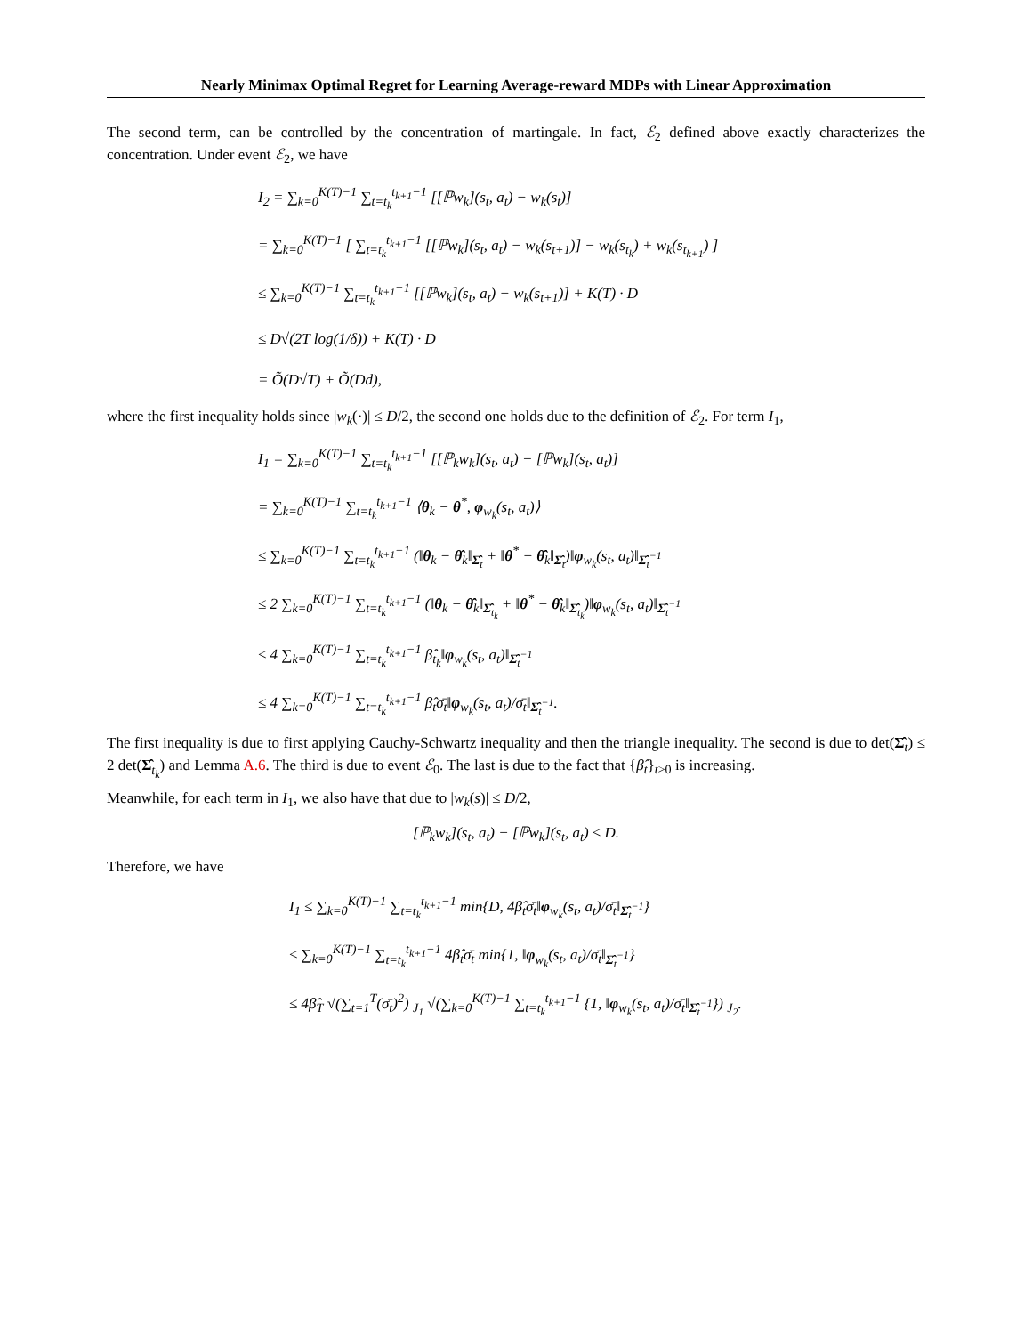Nearly Minimax Optimal Regret for Learning Average-reward MDPs with Linear Approximation
The second term, can be controlled by the concentration of martingale. In fact, ℰ<sub>2</sub> defined above exactly characterizes the concentration. Under event ℰ<sub>2</sub>, we have
I<sub>2</sub> = ∑<sub>k=0</sub><sup>K(T)−1</sup> ∑<sub>t=t<sub>k</sub></sub><sup>t<sub>k+1</sub>−1</sup> [[ℙw<sub>k</sub>](s<sub>t</sub>, a<sub>t</sub>) − w<sub>k</sub>(s<sub>t</sub>)]
= ∑<sub>k=0</sub><sup>K(T)−1</sup> [ ∑<sub>t=t<sub>k</sub></sub><sup>t<sub>k+1</sub>−1</sup> [[ℙw<sub>k</sub>](s<sub>t</sub>, a<sub>t</sub>) − w<sub>k</sub>(s<sub>t+1</sub>)] − w<sub>k</sub>(s<sub>t<sub>k</sub></sub>) + w<sub>k</sub>(s<sub>t<sub>k+1</sub></sub>) ]
≤ ∑<sub>k=0</sub><sup>K(T)−1</sup> ∑<sub>t=t<sub>k</sub></sub><sup>t<sub>k+1</sub>−1</sup> [[ℙw<sub>k</sub>](s<sub>t</sub>, a<sub>t</sub>) − w<sub>k</sub>(s<sub>t+1</sub>)] + K(T) · D
≤ D√(2T log(1/δ)) + K(T) · D
= Õ(D√T) + Õ(Dd),
where the first inequality holds since |w<sub>k</sub>(·)| ≤ D/2, the second one holds due to the definition of ℰ<sub>2</sub>. For term I<sub>1</sub>,
I<sub>1</sub> = ∑<sub>k=0</sub><sup>K(T)−1</sup> ∑<sub>t=t<sub>k</sub></sub><sup>t<sub>k+1</sub>−1</sup> [[ℙ<sub>k</sub>w<sub>k</sub>](s<sub>t</sub>, a<sub>t</sub>) − [ℙw<sub>k</sub>](s<sub>t</sub>, a<sub>t</sub>)]
= ∑<sub>k=0</sub><sup>K(T)−1</sup> ∑<sub>t=t<sub>k</sub></sub><sup>t<sub>k+1</sub>−1</sup> ⟨θ<sub>k</sub> − θ<sup>*</sup>, φ<sub>w<sub>k</sub></sub>(s<sub>t</sub>, a<sub>t</sub>)⟩
≤ ∑<sub>k=0</sub><sup>K(T)−1</sup> ∑<sub>t=t<sub>k</sub></sub><sup>t<sub>k+1</sub>−1</sup> (‖θ<sub>k</sub> − θ̂<sub>k</sub>‖<sub>Σ̂<sub>t</sub></sub> + ‖θ<sup>*</sup> − θ̂<sub>k</sub>‖<sub>Σ̂<sub>t</sub></sub>)‖φ<sub>w<sub>k</sub></sub>(s<sub>t</sub>, a<sub>t</sub>)‖<sub>Σ̂<sub>t</sub><sup>−1</sup></sub>
≤ 2 ∑<sub>k=0</sub><sup>K(T)−1</sup> ∑<sub>t=t<sub>k</sub></sub><sup>t<sub>k+1</sub>−1</sup> (‖θ<sub>k</sub> − θ̂<sub>k</sub>‖<sub>Σ̂<sub>t<sub>k</sub></sub></sub> + ‖θ<sup>*</sup> − θ̂<sub>k</sub>‖<sub>Σ̂<sub>t<sub>k</sub></sub></sub>)‖φ<sub>w<sub>k</sub></sub>(s<sub>t</sub>, a<sub>t</sub>)‖<sub>Σ̂<sub>t</sub><sup>−1</sup></sub>
≤ 4 ∑<sub>k=0</sub><sup>K(T)−1</sup> ∑<sub>t=t<sub>k</sub></sub><sup>t<sub>k+1</sub>−1</sup> β̂<sub>t<sub>k</sub></sub>‖φ<sub>w<sub>k</sub></sub>(s<sub>t</sub>, a<sub>t</sub>)‖<sub>Σ̂<sub>t</sub><sup>−1</sup></sub>
≤ 4 ∑<sub>k=0</sub><sup>K(T)−1</sup> ∑<sub>t=t<sub>k</sub></sub><sup>t<sub>k+1</sub>−1</sup> β̂<sub>t</sub>σ̄<sub>t</sub>‖φ<sub>w<sub>k</sub></sub>(s<sub>t</sub>, a<sub>t</sub>)/σ̄<sub>t</sub>‖<sub>Σ̂<sub>t</sub><sup>−1</sup></sub>.
The first inequality is due to first applying Cauchy-Schwartz inequality and then the triangle inequality. The second is due to det(Σ̂<sub>t</sub>) ≤ 2 det(Σ̂<sub>t<sub>k</sub></sub>) and Lemma A.6. The third is due to event ℰ<sub>0</sub>. The last is due to the fact that {β̂<sub>t</sub>}<sub>t≥0</sub> is increasing.
Meanwhile, for each term in I<sub>1</sub>, we also have that due to |w<sub>k</sub>(s)| ≤ D/2,
[ℙ<sub>k</sub>w<sub>k</sub>](s<sub>t</sub>, a<sub>t</sub>) − [ℙw<sub>k</sub>](s<sub>t</sub>, a<sub>t</sub>) ≤ D.
Therefore, we have
I<sub>1</sub> ≤ ∑<sub>k=0</sub><sup>K(T)−1</sup> ∑<sub>t=t<sub>k</sub></sub><sup>t<sub>k+1</sub>−1</sup> min{D, 4β̂<sub>t</sub>σ̄<sub>t</sub>‖φ<sub>w<sub>k</sub></sub>(s<sub>t</sub>, a<sub>t</sub>)/σ̄<sub>t</sub>‖<sub>Σ̂<sub>t</sub><sup>−1</sup></sub>}
≤ ∑<sub>k=0</sub><sup>K(T)−1</sup> ∑<sub>t=t<sub>k</sub></sub><sup>t<sub>k+1</sub>−1</sup> 4β̂<sub>t</sub>σ̄<sub>t</sub> min{1, ‖φ<sub>w<sub>k</sub></sub>(s<sub>t</sub>, a<sub>t</sub>)/σ̄<sub>t</sub>‖<sub>Σ̂<sub>t</sub><sup>−1</sup></sub>}
≤ 4β̂<sub>T</sub> √(∑<sub>t=1</sub><sup>T</sup>(σ̄<sub>t</sub>)<sup>2</sup>) <sub>J<sub>1</sub></sub> √(∑<sub>k=0</sub><sup>K(T)−1</sup> ∑<sub>t=t<sub>k</sub></sub><sup>t<sub>k+1</sub>−1</sup> {1, ‖φ<sub>w<sub>k</sub></sub>(s<sub>t</sub>, a<sub>t</sub>)/σ̄<sub>t</sub>‖<sub>Σ̂<sub>t</sub><sup>−1</sup></sub>}) <sub>J<sub>2</sub></sub>.